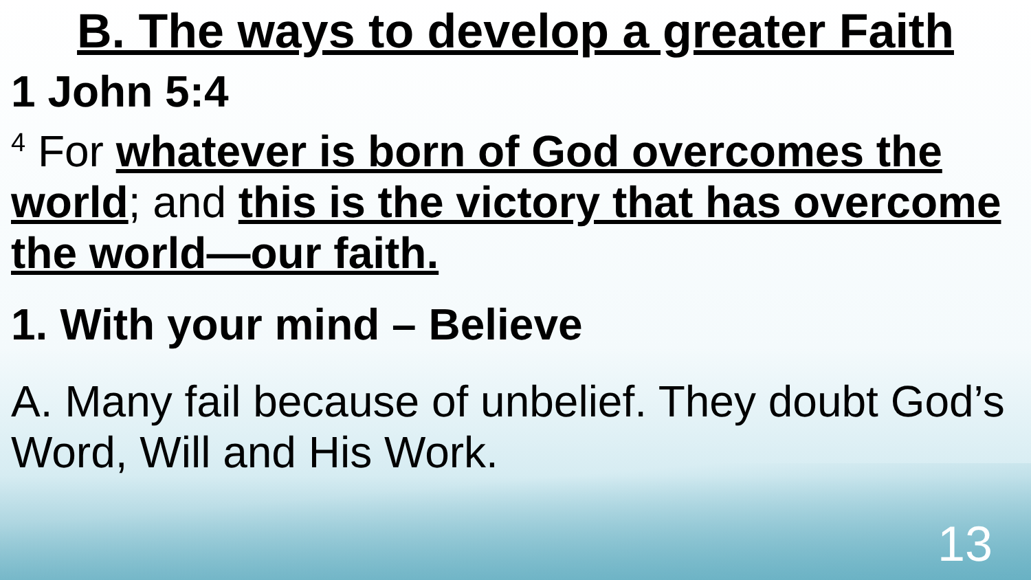B. The ways to develop a greater Faith
1 John 5:4
<sup>4</sup> For whatever is born of God overcomes the world; and this is the victory that has overcome the world—our faith.
1. With your mind – Believe
A. Many fail because of unbelief. They doubt God’s Word, Will and His Work.
13